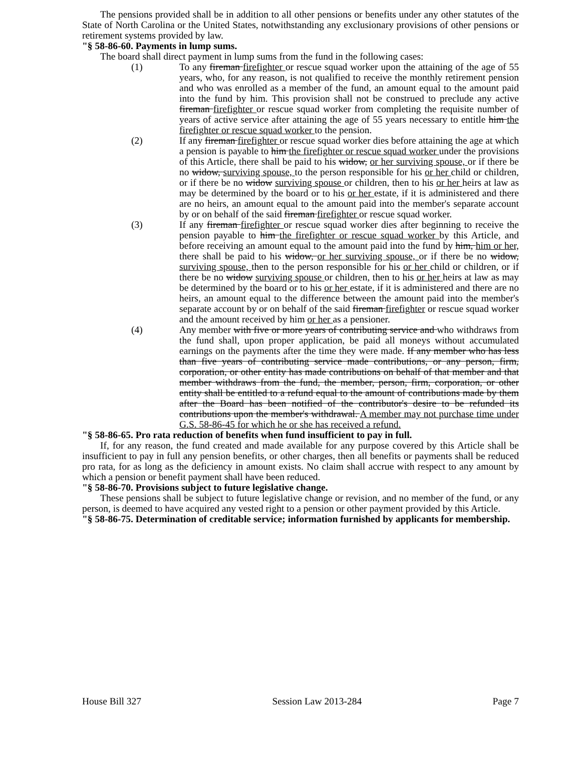The pensions provided shall be in addition to all other pensions or benefits under any other statutes of the State of North Carolina or the United States, notwithstanding any exclusionary provisions of other pensions or retirement systems provided by law.
"§ 58-86-60. Payments in lump sums.
The board shall direct payment in lump sums from the fund in the following cases:
(1) To any fireman firefighter or rescue squad worker upon the attaining of the age of 55 years, who, for any reason, is not qualified to receive the monthly retirement pension and who was enrolled as a member of the fund, an amount equal to the amount paid into the fund by him. This provision shall not be construed to preclude any active fireman firefighter or rescue squad worker from completing the requisite number of years of active service after attaining the age of 55 years necessary to entitle him the firefighter or rescue squad worker to the pension.
(2) If any fireman firefighter or rescue squad worker dies before attaining the age at which a pension is payable to him the firefighter or rescue squad worker under the provisions of this Article, there shall be paid to his widow, or her surviving spouse, or if there be no widow, surviving spouse, to the person responsible for his or her child or children, or if there be no widow surviving spouse or children, then to his or her heirs at law as may be determined by the board or to his or her estate, if it is administered and there are no heirs, an amount equal to the amount paid into the member's separate account by or on behalf of the said fireman firefighter or rescue squad worker.
(3) If any fireman firefighter or rescue squad worker dies after beginning to receive the pension payable to him the firefighter or rescue squad worker by this Article, and before receiving an amount equal to the amount paid into the fund by him, him or her, there shall be paid to his widow, or her surviving spouse, or if there be no widow, surviving spouse, then to the person responsible for his or her child or children, or if there be no widow surviving spouse or children, then to his or her heirs at law as may be determined by the board or to his or her estate, if it is administered and there are no heirs, an amount equal to the difference between the amount paid into the member's separate account by or on behalf of the said fireman firefighter or rescue squad worker and the amount received by him or her as a pensioner.
(4) Any member with five or more years of contributing service and who withdraws from the fund shall, upon proper application, be paid all moneys without accumulated earnings on the payments after the time they were made. If any member who has less than five years of contributing service made contributions, or any person, firm, corporation, or other entity has made contributions on behalf of that member and that member withdraws from the fund, the member, person, firm, corporation, or other entity shall be entitled to a refund equal to the amount of contributions made by them after the Board has been notified of the contributor's desire to be refunded its contributions upon the member's withdrawal. A member may not purchase time under G.S. 58-86-45 for which he or she has received a refund.
"§ 58-86-65. Pro rata reduction of benefits when fund insufficient to pay in full.
If, for any reason, the fund created and made available for any purpose covered by this Article shall be insufficient to pay in full any pension benefits, or other charges, then all benefits or payments shall be reduced pro rata, for as long as the deficiency in amount exists. No claim shall accrue with respect to any amount by which a pension or benefit payment shall have been reduced.
"§ 58-86-70. Provisions subject to future legislative change.
These pensions shall be subject to future legislative change or revision, and no member of the fund, or any person, is deemed to have acquired any vested right to a pension or other payment provided by this Article.
"§ 58-86-75. Determination of creditable service; information furnished by applicants for membership.
House Bill 327 Session Law 2013-284 Page 7